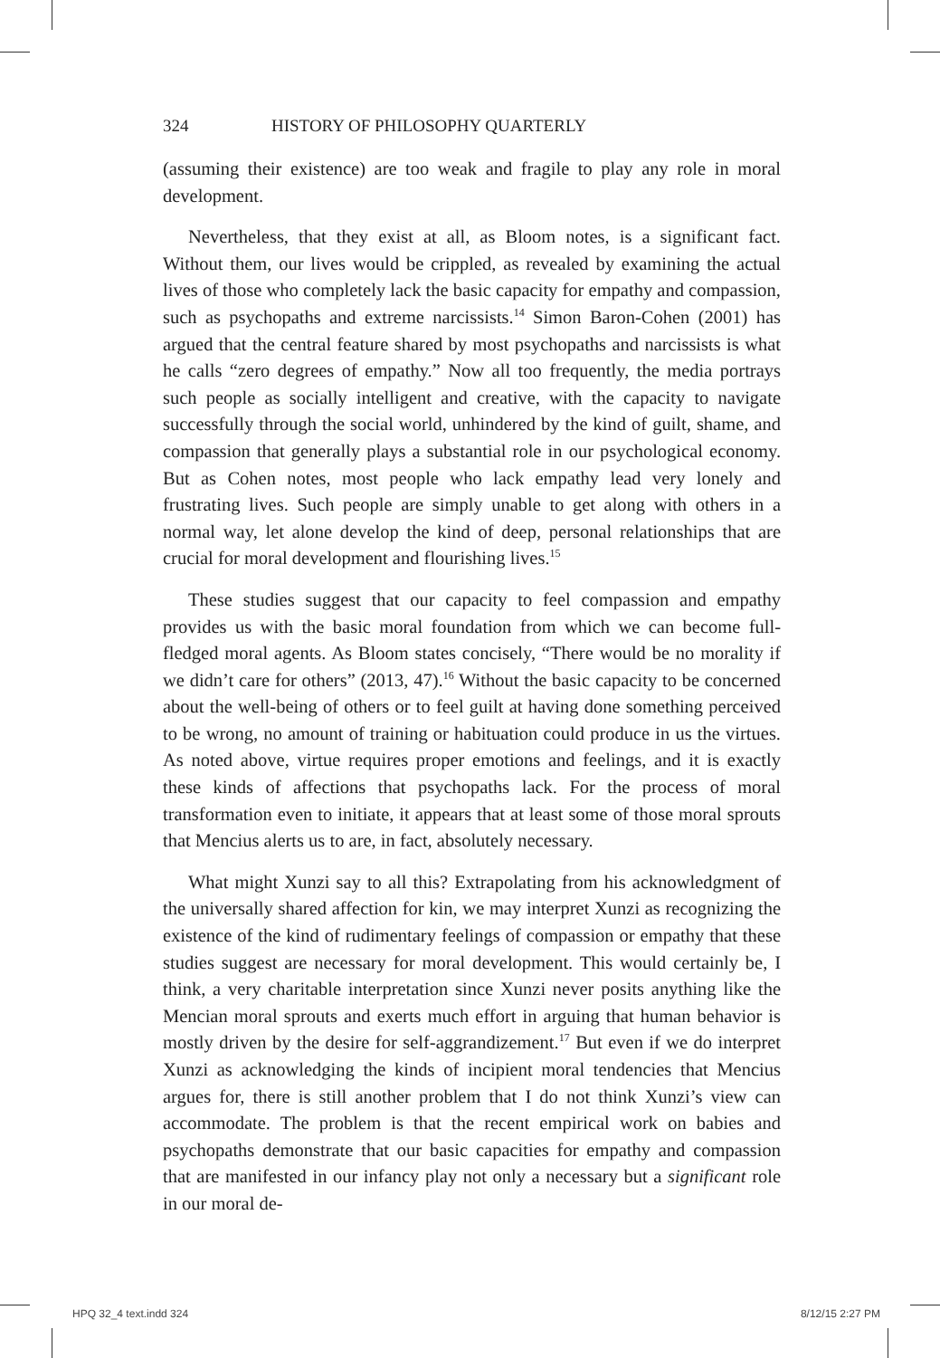324 HISTORY OF PHILOSOPHY QUARTERLY
(assuming their existence) are too weak and fragile to play any role in moral development.
Nevertheless, that they exist at all, as Bloom notes, is a significant fact. Without them, our lives would be crippled, as revealed by examining the actual lives of those who completely lack the basic capacity for empathy and compassion, such as psychopaths and extreme narcissists.<sup>14</sup> Simon Baron-Cohen (2001) has argued that the central feature shared by most psychopaths and narcissists is what he calls “zero degrees of empathy.” Now all too frequently, the media portrays such people as socially intelligent and creative, with the capacity to navigate successfully through the social world, unhindered by the kind of guilt, shame, and compassion that generally plays a substantial role in our psychological economy. But as Cohen notes, most people who lack empathy lead very lonely and frustrating lives. Such people are simply unable to get along with others in a normal way, let alone develop the kind of deep, personal relationships that are crucial for moral development and flourishing lives.<sup>15</sup>
These studies suggest that our capacity to feel compassion and empathy provides us with the basic moral foundation from which we can become full-fledged moral agents. As Bloom states concisely, “There would be no morality if we didn’t care for others” (2013, 47).<sup>16</sup> Without the basic capacity to be concerned about the well-being of others or to feel guilt at having done something perceived to be wrong, no amount of training or habituation could produce in us the virtues. As noted above, virtue requires proper emotions and feelings, and it is exactly these kinds of affections that psychopaths lack. For the process of moral transformation even to initiate, it appears that at least some of those moral sprouts that Mencius alerts us to are, in fact, absolutely necessary.
What might Xunzi say to all this? Extrapolating from his acknowledgment of the universally shared affection for kin, we may interpret Xunzi as recognizing the existence of the kind of rudimentary feelings of compassion or empathy that these studies suggest are necessary for moral development. This would certainly be, I think, a very charitable interpretation since Xunzi never posits anything like the Mencian moral sprouts and exerts much effort in arguing that human behavior is mostly driven by the desire for self-aggrandizement.<sup>17</sup> But even if we do interpret Xunzi as acknowledging the kinds of incipient moral tendencies that Mencius argues for, there is still another problem that I do not think Xunzi’s view can accommodate. The problem is that the recent empirical work on babies and psychopaths demonstrate that our basic capacities for empathy and compassion that are manifested in our infancy play not only a necessary but a significant role in our moral de-
HPQ 32_4 text.indd 324 8/12/15 2:27 PM